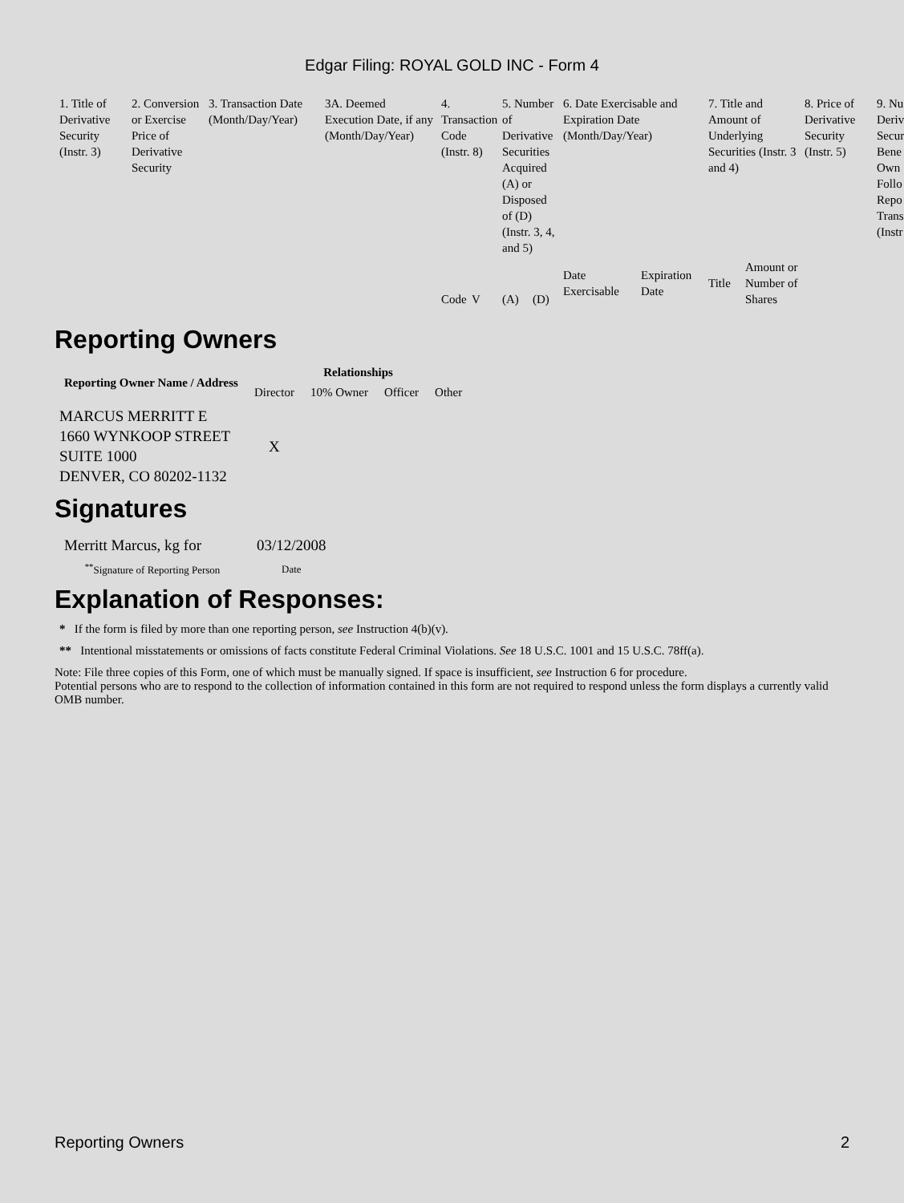Edgar Filing: ROYAL GOLD INC - Form 4
| 1. Title of Derivative Security (Instr. 3) | 2. Conversion or Exercise Price of Derivative Security | 3. Transaction Date (Month/Day/Year) | 3A. Deemed Execution Date, if any (Month/Day/Year) | 4. Transaction Code (Instr. 8) | | 5. Number of Derivative Securities Acquired (A) or Disposed of (D) (Instr. 3, 4, and 5) | | 6. Date Exercisable and Expiration Date (Month/Day/Year) | | 7. Title and Amount of Underlying Securities (Instr. 3 and 4) | | 8. Price of Derivative Security (Instr. 5) | 9. Nu Deriv Secur Bene Own Follo Repo Trans (Instr |
| | | | | Code | V | (A) | (D) | Date Exercisable | Expiration Date | Title | Amount or Number of Shares | | |
Reporting Owners
| Reporting Owner Name / Address | Relationships | | | |
| --- | --- | --- | --- | --- |
| | Director | 10% Owner | Officer | Other |
| MARCUS MERRITT E 1660 WYNKOOP STREET SUITE 1000 DENVER, CO 80202-1132 | X | | | |
Signatures
| Merritt Marcus, kg for | 03/12/2008 |
| <sup>**</sup> Signature of Reporting Person | Date |
Explanation of Responses:
* If the form is filed by more than one reporting person, see Instruction 4(b)(v).
** Intentional misstatements or omissions of facts constitute Federal Criminal Violations. See 18 U.S.C. 1001 and 15 U.S.C. 78ff(a).
Note: File three copies of this Form, one of which must be manually signed. If space is insufficient, see Instruction 6 for procedure.
Potential persons who are to respond to the collection of information contained in this form are not required to respond unless the form displays a currently valid OMB number.
Reporting Owners 2